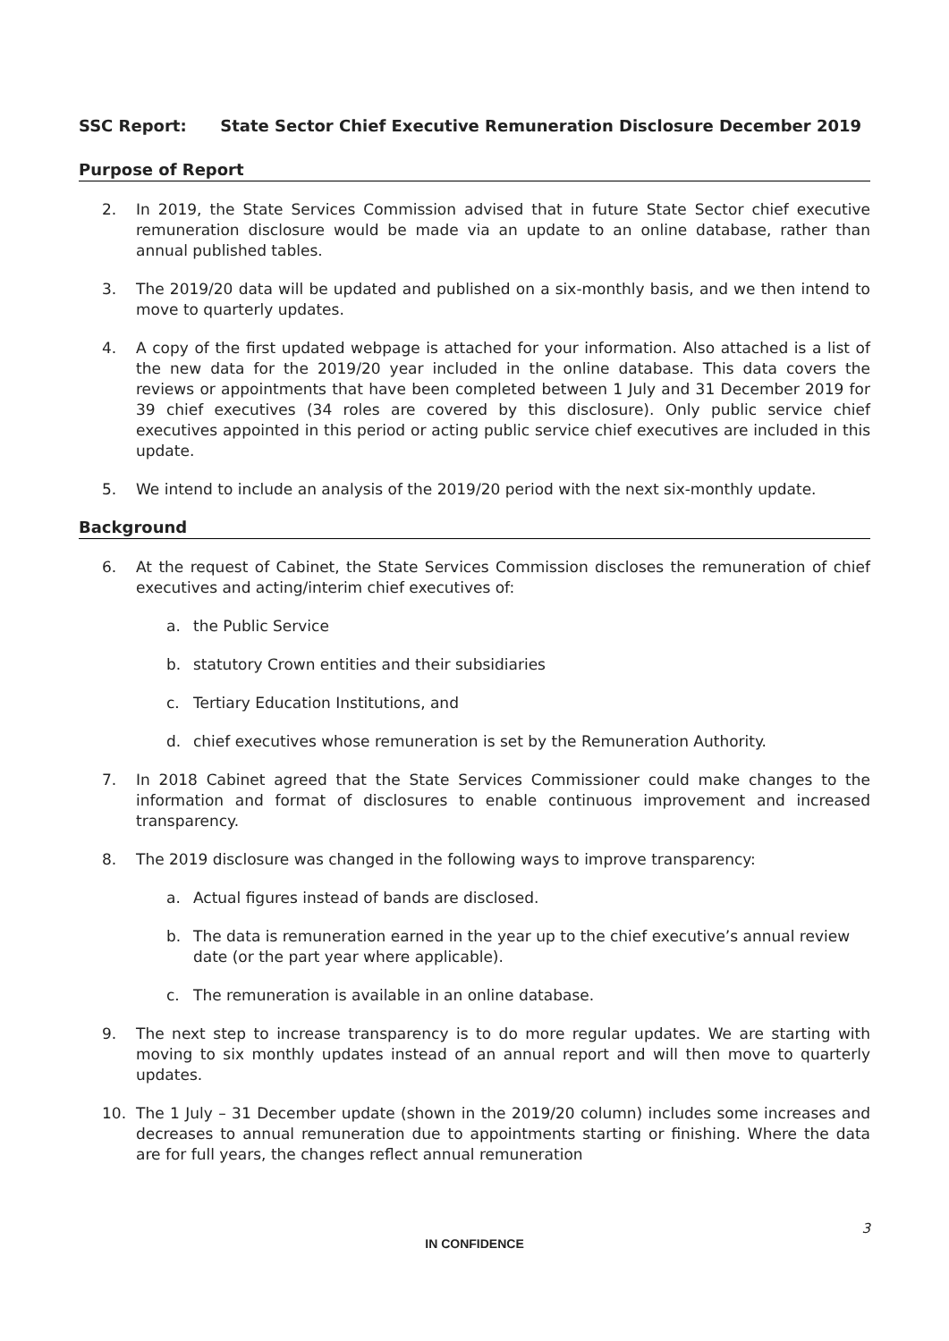SSC Report: State Sector Chief Executive Remuneration Disclosure December 2019
Purpose of Report
2. In 2019, the State Services Commission advised that in future State Sector chief executive remuneration disclosure would be made via an update to an online database, rather than annual published tables.
3. The 2019/20 data will be updated and published on a six-monthly basis, and we then intend to move to quarterly updates.
4. A copy of the first updated webpage is attached for your information. Also attached is a list of the new data for the 2019/20 year included in the online database. This data covers the reviews or appointments that have been completed between 1 July and 31 December 2019 for 39 chief executives (34 roles are covered by this disclosure). Only public service chief executives appointed in this period or acting public service chief executives are included in this update.
5. We intend to include an analysis of the 2019/20 period with the next six-monthly update.
Background
6. At the request of Cabinet, the State Services Commission discloses the remuneration of chief executives and acting/interim chief executives of:
a. the Public Service
b. statutory Crown entities and their subsidiaries
c. Tertiary Education Institutions, and
d. chief executives whose remuneration is set by the Remuneration Authority.
7. In 2018 Cabinet agreed that the State Services Commissioner could make changes to the information and format of disclosures to enable continuous improvement and increased transparency.
8. The 2019 disclosure was changed in the following ways to improve transparency:
a. Actual figures instead of bands are disclosed.
b. The data is remuneration earned in the year up to the chief executive’s annual review date (or the part year where applicable).
c. The remuneration is available in an online database.
9. The next step to increase transparency is to do more regular updates. We are starting with moving to six monthly updates instead of an annual report and will then move to quarterly updates.
10. The 1 July – 31 December update (shown in the 2019/20 column) includes some increases and decreases to annual remuneration due to appointments starting or finishing. Where the data are for full years, the changes reflect annual remuneration
3
IN CONFIDENCE